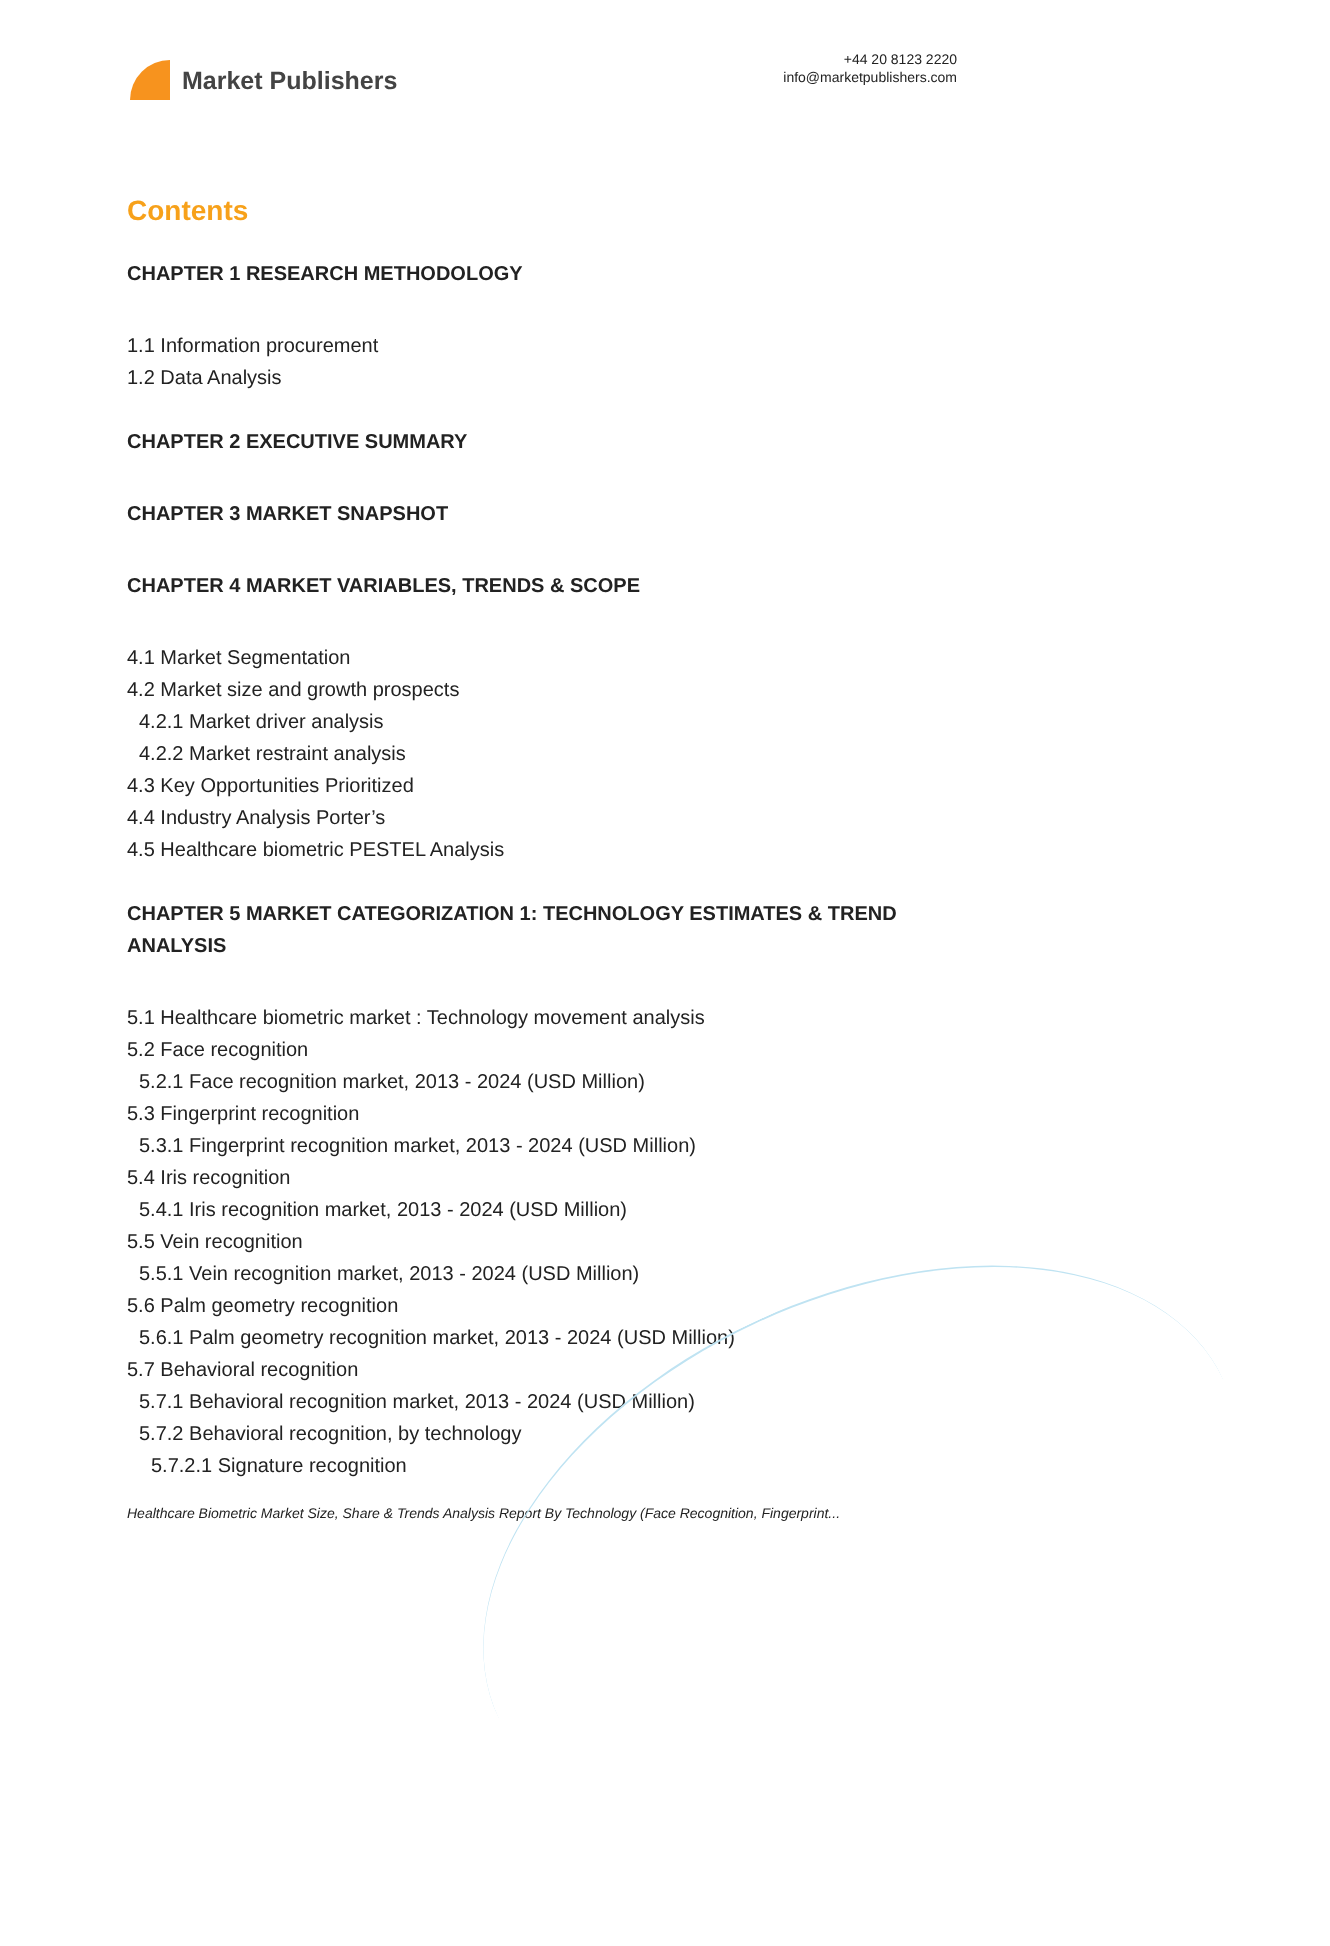Market Publishers
+44 20 8123 2220
info@marketpublishers.com
Contents
CHAPTER 1 RESEARCH METHODOLOGY
1.1 Information procurement
1.2 Data Analysis
CHAPTER 2 EXECUTIVE SUMMARY
CHAPTER 3 MARKET SNAPSHOT
CHAPTER 4 MARKET VARIABLES, TRENDS & SCOPE
4.1 Market Segmentation
4.2 Market size and growth prospects
4.2.1 Market driver analysis
4.2.2 Market restraint analysis
4.3 Key Opportunities Prioritized
4.4 Industry Analysis Porter’s
4.5 Healthcare biometric PESTEL Analysis
CHAPTER 5 MARKET CATEGORIZATION 1: TECHNOLOGY ESTIMATES & TREND ANALYSIS
5.1 Healthcare biometric market : Technology movement analysis
5.2 Face recognition
5.2.1 Face recognition market, 2013 - 2024 (USD Million)
5.3 Fingerprint recognition
5.3.1 Fingerprint recognition market, 2013 - 2024 (USD Million)
5.4 Iris recognition
5.4.1 Iris recognition market, 2013 - 2024 (USD Million)
5.5 Vein recognition
5.5.1 Vein recognition market, 2013 - 2024 (USD Million)
5.6 Palm geometry recognition
5.6.1 Palm geometry recognition market, 2013 - 2024 (USD Million)
5.7 Behavioral recognition
5.7.1 Behavioral recognition market, 2013 - 2024 (USD Million)
5.7.2 Behavioral recognition, by technology
5.7.2.1 Signature recognition
Healthcare Biometric Market Size, Share & Trends Analysis Report By Technology (Face Recognition, Fingerprint...